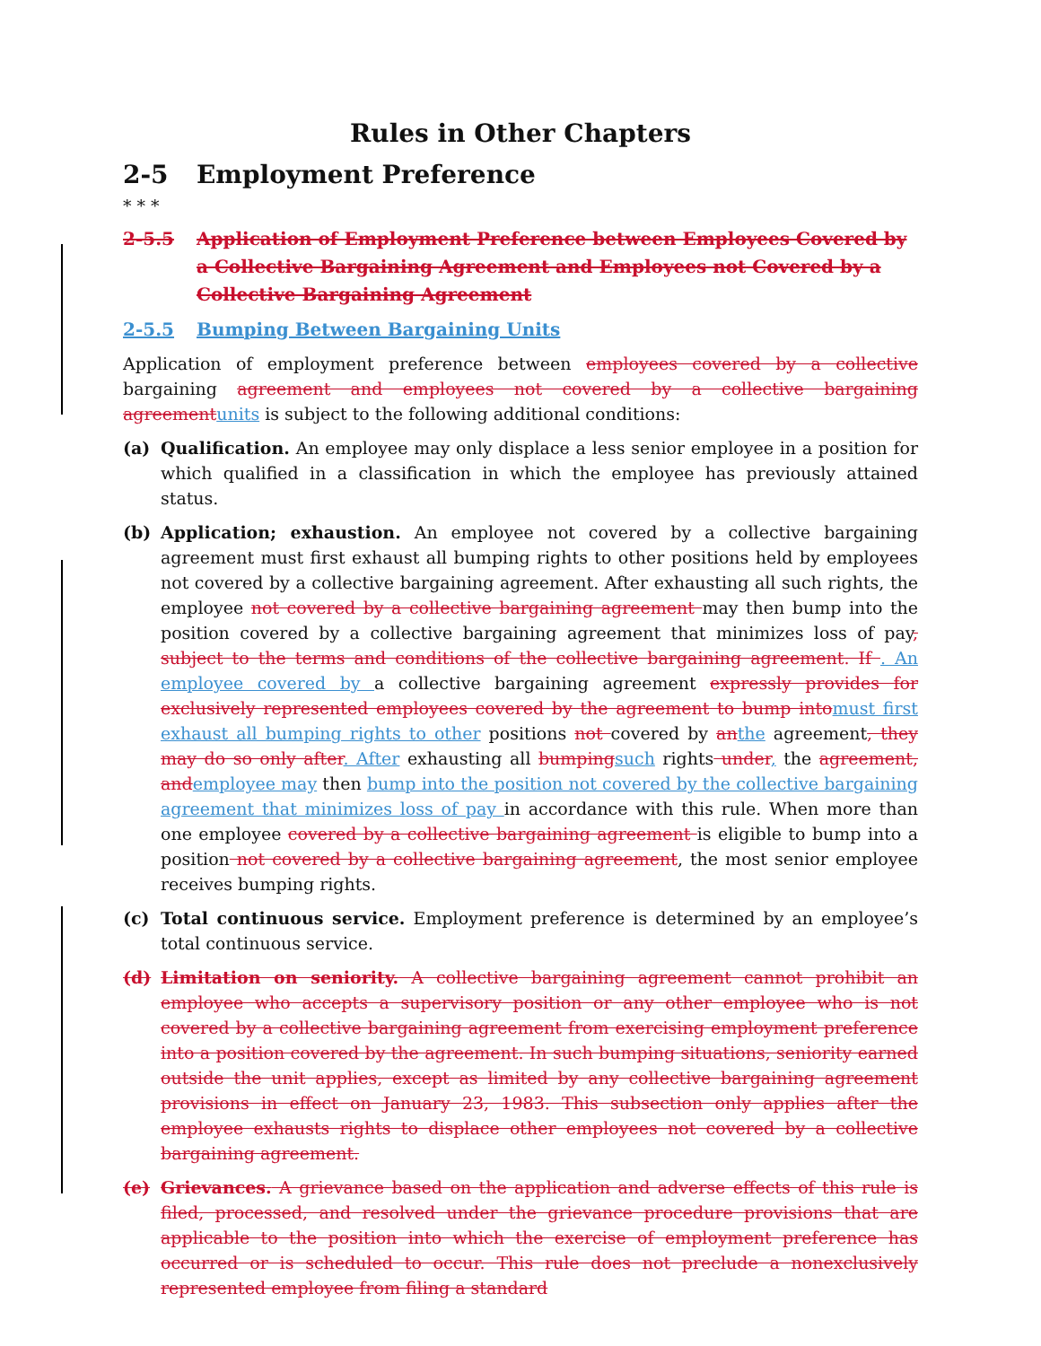Rules in Other Chapters
2-5 Employment Preference
* * *
2-5.5 Application of Employment Preference between Employees Covered by a Collective Bargaining Agreement and Employees not Covered by a Collective Bargaining Agreement
2-5.5 Bumping Between Bargaining Units
Application of employment preference between employees covered by a collective bargaining agreement and employees not covered by a collective bargaining agreementunits is subject to the following additional conditions:
(a) Qualification. An employee may only displace a less senior employee in a position for which qualified in a classification in which the employee has previously attained status.
(b) Application; exhaustion. An employee not covered by a collective bargaining agreement must first exhaust all bumping rights to other positions held by employees not covered by a collective bargaining agreement. After exhausting all such rights, the employee not covered by a collective bargaining agreement may then bump into the position covered by a collective bargaining agreement that minimizes loss of pay, subject to the terms and conditions of the collective bargaining agreement. If . An employee covered by a collective bargaining agreement expressly provides for exclusively represented employees covered by the agreement to bump intomust first exhaust all bumping rights to other positions not covered by anthe agreement, they may do so only after. After exhausting all bumpingsuch rights under, the agreement, andemployee may then bump into the position not covered by the collective bargaining agreement that minimizes loss of pay in accordance with this rule. When more than one employee covered by a collective bargaining agreement is eligible to bump into a position not covered by a collective bargaining agreement, the most senior employee receives bumping rights.
(c) Total continuous service. Employment preference is determined by an employee’s total continuous service.
(d) Limitation on seniority. A collective bargaining agreement cannot prohibit an employee who accepts a supervisory position or any other employee who is not covered by a collective bargaining agreement from exercising employment preference into a position covered by the agreement. In such bumping situations, seniority earned outside the unit applies, except as limited by any collective bargaining agreement provisions in effect on January 23, 1983. This subsection only applies after the employee exhausts rights to displace other employees not covered by a collective bargaining agreement.
(e) Grievances. A grievance based on the application and adverse effects of this rule is filed, processed, and resolved under the grievance procedure provisions that are applicable to the position into which the exercise of employment preference has occurred or is scheduled to occur. This rule does not preclude a nonexclusively represented employee from filing a standard